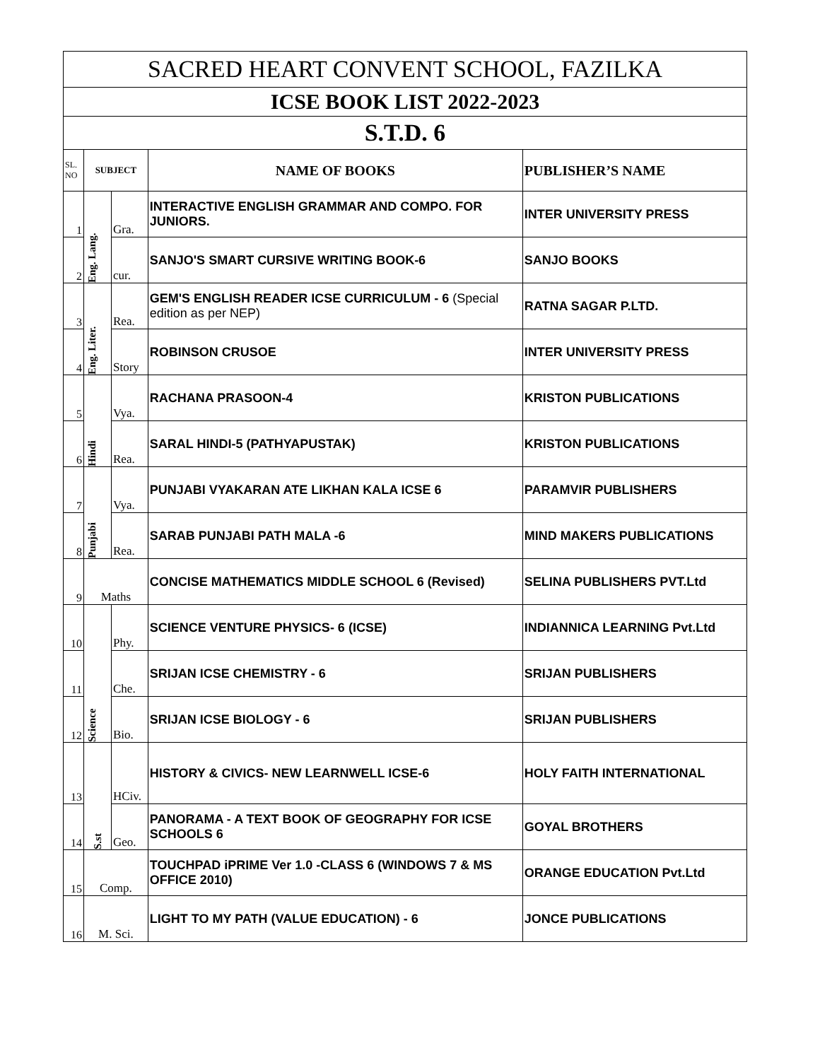| SACRED HEART CONVENT SCHOOL, FAZILKA | | | | |
| --- | --- | --- | --- | --- |
| ICSE BOOK LIST 2022-2023 | | | | |
| S.T.D. 6 | | | | |
| SL. NO | SUBJECT | | NAME OF BOOKS | PUBLISHER’S NAME |
| 1 | Eng. Lang. | Gra. | INTERACTIVE ENGLISH GRAMMAR AND COMPO. FOR JUNIORS. | INTER UNIVERSITY PRESS |
| 2 | | cur. | SANJO'S SMART CURSIVE WRITING BOOK-6 | SANJO BOOKS |
| 3 | Eng. Liter. | Rea. | GEM'S ENGLISH READER ICSE CURRICULUM - 6 (Special edition as per NEP) | RATNA SAGAR P.LTD. |
| 4 | | Story | ROBINSON CRUSOE | INTER UNIVERSITY PRESS |
| 5 | Hindi | Vya. | RACHANA PRASOON-4 | KRISTON PUBLICATIONS |
| 6 | | Rea. | SARAL HINDI-5 (PATHYAPUSTAK) | KRISTON PUBLICATIONS |
| 7 | Punjabi | Vya. | PUNJABI VYAKARAN ATE LIKHAN KALA ICSE 6 | PARAMVIR PUBLISHERS |
| 8 | | Rea. | SARAB PUNJABI PATH MALA -6 | MIND MAKERS PUBLICATIONS |
| 9 | Maths | | CONCISE MATHEMATICS MIDDLE SCHOOL 6 (Revised) | SELINA PUBLISHERS PVT.Ltd |
| 10 | Science | Phy. | SCIENCE VENTURE PHYSICS- 6 (ICSE) | INDIANNICA LEARNING Pvt.Ltd |
| 11 | | Che. | SRIJAN ICSE CHEMISTRY - 6 | SRIJAN PUBLISHERS |
| 12 | | Bio. | SRIJAN ICSE BIOLOGY - 6 | SRIJAN PUBLISHERS |
| 13 | S.st | HCiv. | HISTORY & CIVICS- NEW LEARNWELL ICSE-6 | HOLY FAITH INTERNATIONAL |
| 14 | | Geo. | PANORAMA - A TEXT BOOK OF GEOGRAPHY FOR ICSE SCHOOLS 6 | GOYAL BROTHERS |
| 15 | Comp. | | TOUCHPAD iPRIME Ver 1.0 -CLASS 6 (WINDOWS 7 & MS OFFICE 2010) | ORANGE EDUCATION Pvt.Ltd |
| 16 | M. Sci. | | LIGHT TO MY PATH (VALUE EDUCATION) - 6 | JONCE PUBLICATIONS |